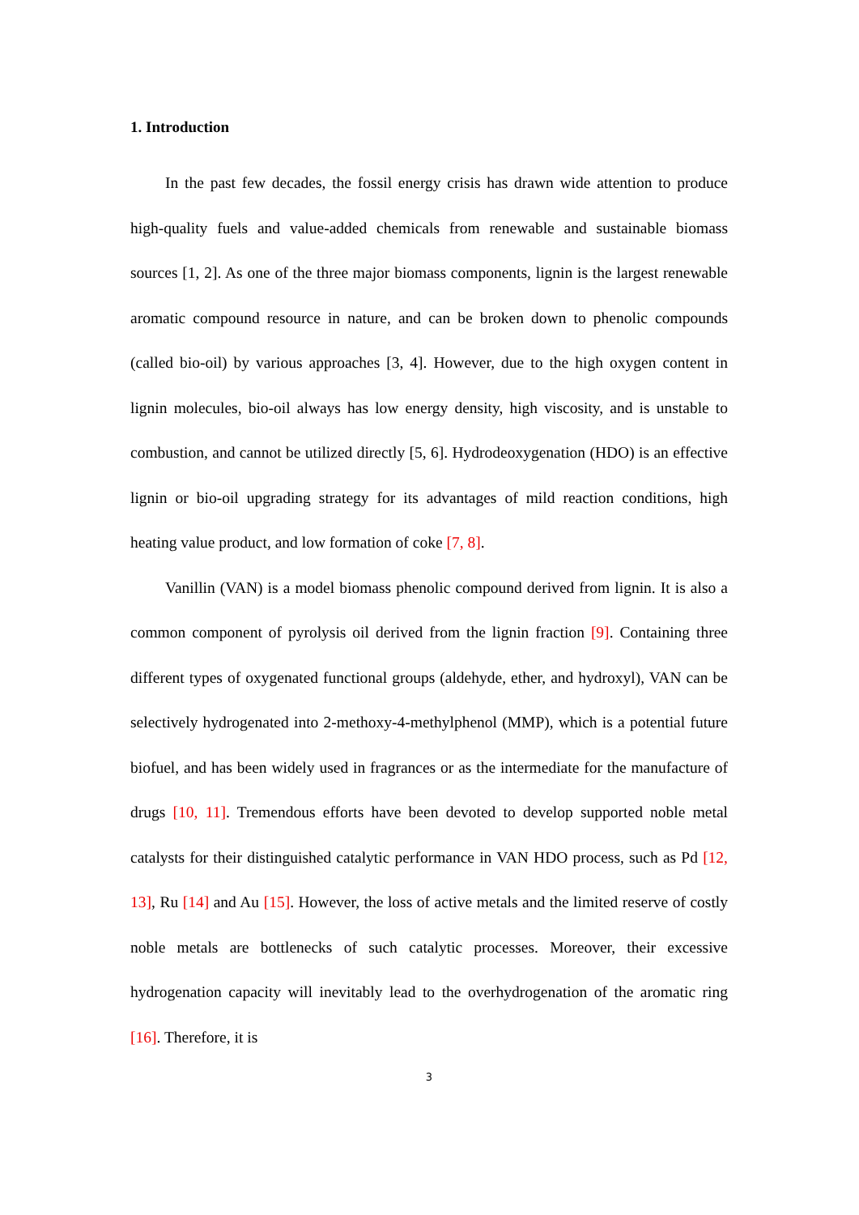1. Introduction
In the past few decades, the fossil energy crisis has drawn wide attention to produce high-quality fuels and value-added chemicals from renewable and sustainable biomass sources [1, 2]. As one of the three major biomass components, lignin is the largest renewable aromatic compound resource in nature, and can be broken down to phenolic compounds (called bio-oil) by various approaches [3, 4]. However, due to the high oxygen content in lignin molecules, bio-oil always has low energy density, high viscosity, and is unstable to combustion, and cannot be utilized directly [5, 6]. Hydrodeoxygenation (HDO) is an effective lignin or bio-oil upgrading strategy for its advantages of mild reaction conditions, high heating value product, and low formation of coke [7, 8].
Vanillin (VAN) is a model biomass phenolic compound derived from lignin. It is also a common component of pyrolysis oil derived from the lignin fraction [9]. Containing three different types of oxygenated functional groups (aldehyde, ether, and hydroxyl), VAN can be selectively hydrogenated into 2-methoxy-4-methylphenol (MMP), which is a potential future biofuel, and has been widely used in fragrances or as the intermediate for the manufacture of drugs [10, 11]. Tremendous efforts have been devoted to develop supported noble metal catalysts for their distinguished catalytic performance in VAN HDO process, such as Pd [12, 13], Ru [14] and Au [15]. However, the loss of active metals and the limited reserve of costly noble metals are bottlenecks of such catalytic processes. Moreover, their excessive hydrogenation capacity will inevitably lead to the overhydrogenation of the aromatic ring [16]. Therefore, it is
3